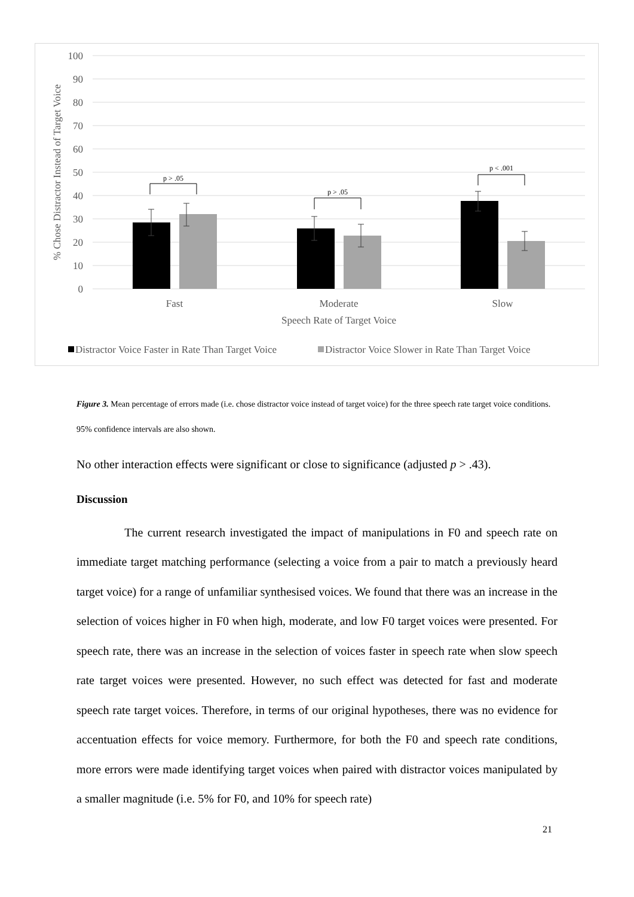100
90
80
70
60
50
40
30
20
10
0
% Chose Distractor Instead of Target Voice
p > .05
p > .05
p < .001
Fast
Moderate
Slow
Speech Rate of Target Voice
Distractor Voice Faster in Rate Than Target Voice
Distractor Voice Slower in Rate Than Target Voice
Figure 3. Mean percentage of errors made (i.e. chose distractor voice instead of target voice) for the three speech rate target voice conditions. 95% confidence intervals are also shown.
No other interaction effects were significant or close to significance (adjusted p > .43).
Discussion
The current research investigated the impact of manipulations in F0 and speech rate on immediate target matching performance (selecting a voice from a pair to match a previously heard target voice) for a range of unfamiliar synthesised voices. We found that there was an increase in the selection of voices higher in F0 when high, moderate, and low F0 target voices were presented. For speech rate, there was an increase in the selection of voices faster in speech rate when slow speech rate target voices were presented. However, no such effect was detected for fast and moderate speech rate target voices. Therefore, in terms of our original hypotheses, there was no evidence for accentuation effects for voice memory. Furthermore, for both the F0 and speech rate conditions, more errors were made identifying target voices when paired with distractor voices manipulated by a smaller magnitude (i.e. 5% for F0, and 10% for speech rate)
21